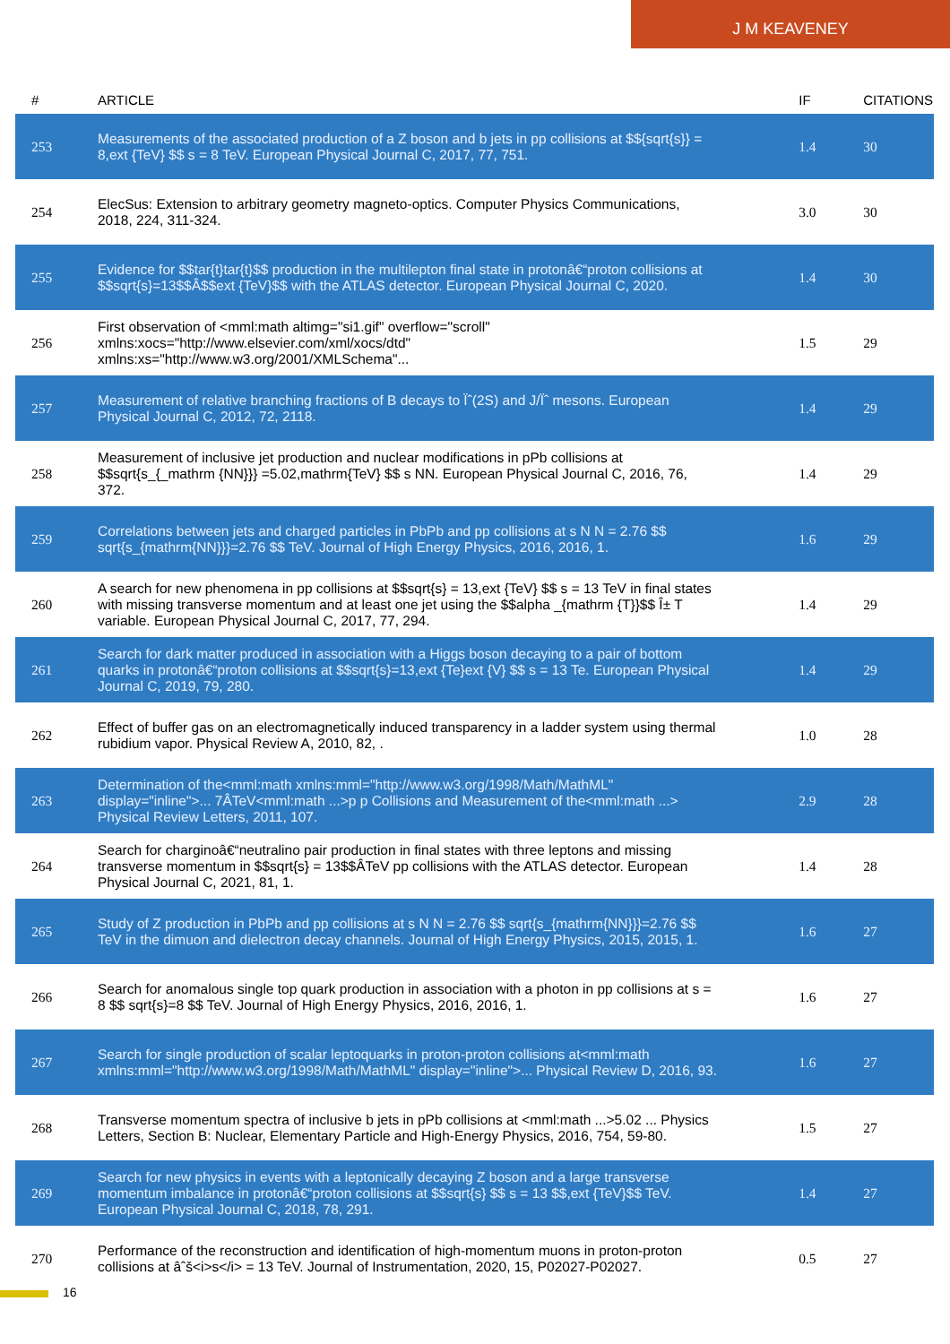J M KEAVENEY
| # | ARTICLE | IF | CITATIONS |
| --- | --- | --- | --- |
| 253 | Measurements of the associated production of a Z boson and b jets in pp collisions at $${sqrt{s}} = 8,ext {TeV} $$ s = 8 TeV. European Physical Journal C, 2017, 77, 751. | 1.4 | 30 |
| 254 | ElecSus: Extension to arbitrary geometry magneto-optics. Computer Physics Communications, 2018, 224, 311-324. | 3.0 | 30 |
| 255 | Evidence for $$tar{t}tar{t}$$ production in the multilepton final state in protonâ€“proton collisions at $$sqrt{s}=13$$Â$$ext {TeV}$$ with the ATLAS detector. European Physical Journal C, 2020. | 1.4 | 30 |
| 256 | First observation of <mml:math altimg="si1.gif" overflow="scroll" xmlns:xocs="http://www.elsevier.com/xml/xocs/dtd" xmlns:xs="http://www.w3.org/2001/XMLSchema"... | 1.5 | 29 |
| 257 | Measurement of relative branching fractions of B decays to Ïˆ(2S) and J/Ïˆ mesons. European Physical Journal C, 2012, 72, 2118. | 1.4 | 29 |
| 258 | Measurement of inclusive jet production and nuclear modifications in pPb collisions at $$sqrt{s_{_mathrm {NN}}} =5.02,mathrm{TeV} $$ s NN. European Physical Journal C, 2016, 76, 372. | 1.4 | 29 |
| 259 | Correlations between jets and charged particles in PbPb and pp collisions at s N N = 2.76 $$ sqrt{s_{mathrm{NN}}}=2.76 $$ TeV. Journal of High Energy Physics, 2016, 2016, 1. | 1.6 | 29 |
| 260 | A search for new phenomena in pp collisions at $$sqrt{s} = 13,ext {TeV} $$ s = 13 TeV in final states with missing transverse momentum and at least one jet using the $$alpha _{mathrm {T}}$$ Î± T variable. European Physical Journal C, 2017, 77, 294. | 1.4 | 29 |
| 261 | Search for dark matter produced in association with a Higgs boson decaying to a pair of bottom quarks in protonâ€“proton collisions at $$sqrt{s}=13,ext {Te}ext {V} $$ s = 13 Te. European Physical Journal C, 2019, 79, 280. | 1.4 | 29 |
| 262 | Effect of buffer gas on an electromagnetically induced transparency in a ladder system using thermal rubidium vapor. Physical Review A, 2010, 82, . | 1.0 | 28 |
| 263 | Determination of the<mml:math xmlns:mml="http://www.w3.org/1998/Math/MathML" display="inline">... 7ÂTeV<mml:math ...>p p Collisions and Measurement of the<mml:math ...> Physical Review Letters, 2011, 107. | 2.9 | 28 |
| 264 | Search for charginoâ€“neutralino pair production in final states with three leptons and missing transverse momentum in $$sqrt{s} = 13$$ÂTeV pp collisions with the ATLAS detector. European Physical Journal C, 2021, 81, 1. | 1.4 | 28 |
| 265 | Study of Z production in PbPb and pp collisions at s N N = 2.76 $$ sqrt{s_{mathrm{NN}}}=2.76 $$ TeV in the dimuon and dielectron decay channels. Journal of High Energy Physics, 2015, 2015, 1. | 1.6 | 27 |
| 266 | Search for anomalous single top quark production in association with a photon in pp collisions at s = 8 $$ sqrt{s}=8 $$ TeV. Journal of High Energy Physics, 2016, 2016, 1. | 1.6 | 27 |
| 267 | Search for single production of scalar leptoquarks in proton-proton collisions at<mml:math xmlns:mml="http://www.w3.org/1998/Math/MathML" display="inline">... Physical Review D, 2016, 93. | 1.6 | 27 |
| 268 | Transverse momentum spectra of inclusive b jets in pPb collisions at <mml:math ...>5.02 ... Physics Letters, Section B: Nuclear, Elementary Particle and High-Energy Physics, 2016, 754, 59-80. | 1.5 | 27 |
| 269 | Search for new physics in events with a leptonically decaying Z boson and a large transverse momentum imbalance in protonâ€“proton collisions at $$sqrt{s} $$ s = 13 $$,ext {TeV}$$ TeV. European Physical Journal C, 2018, 78, 291. | 1.4 | 27 |
| 270 | Performance of the reconstruction and identification of high-momentum muons in proton-proton collisions at âˆš<i>s</i> = 13 TeV. Journal of Instrumentation, 2020, 15, P02027-P02027. | 0.5 | 27 |
16